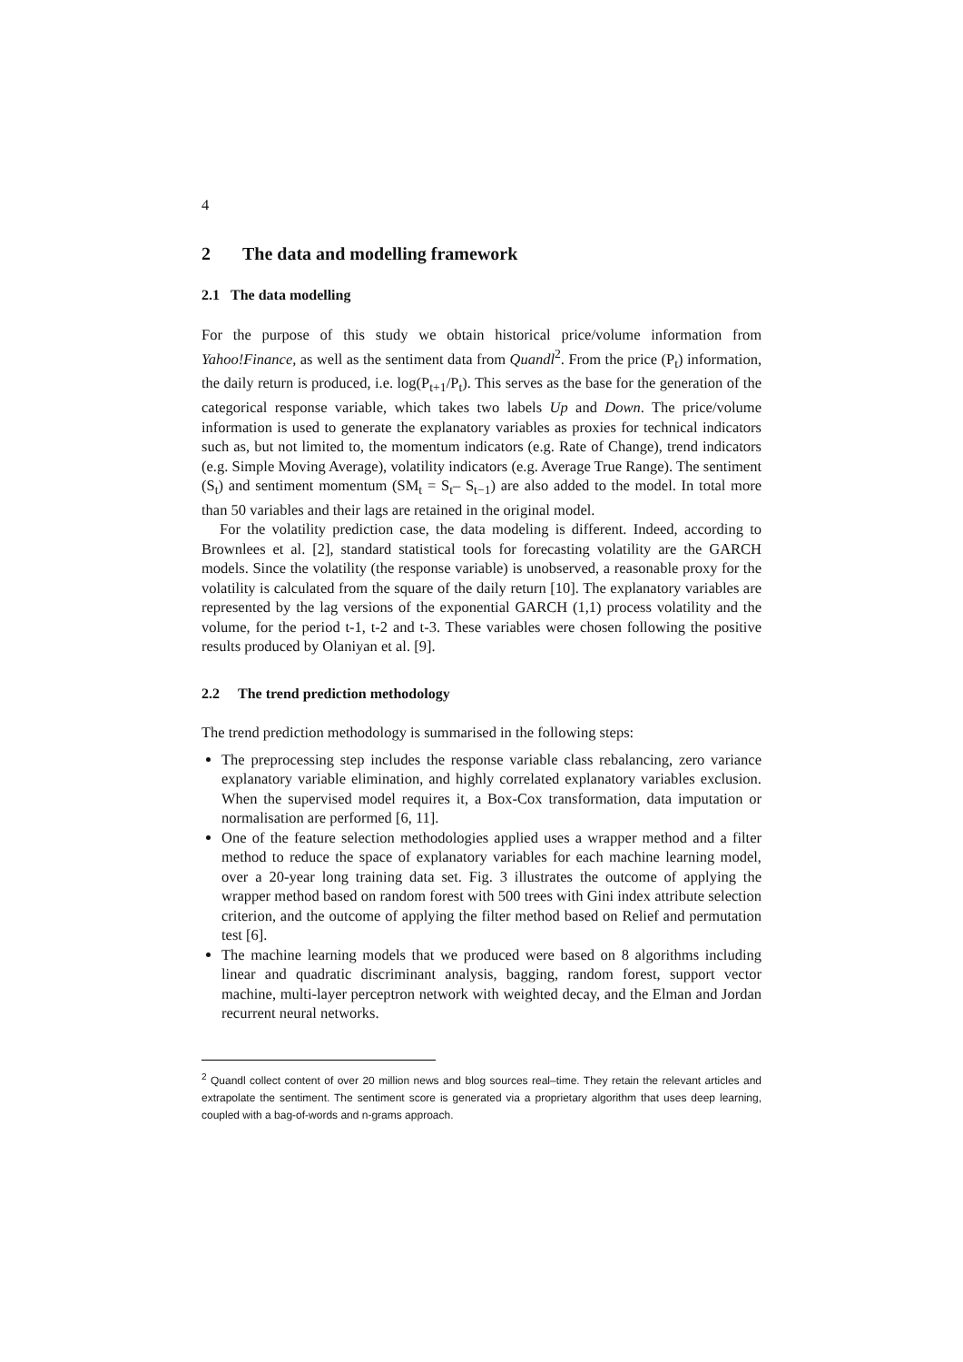4
2 The data and modelling framework
2.1 The data modelling
For the purpose of this study we obtain historical price/volume information from Yahoo!Finance, as well as the sentiment data from Quandl<sup>2</sup>. From the price (P<sub>t</sub>) information, the daily return is produced, i.e. log(P<sub>t+1</sub>/P<sub>t</sub>). This serves as the base for the generation of the categorical response variable, which takes two labels Up and Down. The price/volume information is used to generate the explanatory variables as proxies for technical indicators such as, but not limited to, the momentum indicators (e.g. Rate of Change), trend indicators (e.g. Simple Moving Average), volatility indicators (e.g. Average True Range). The sentiment (S<sub>t</sub>) and sentiment momentum (SM<sub>t</sub> = S<sub>t</sub>– S<sub>t−1</sub>) are also added to the model. In total more than 50 variables and their lags are retained in the original model.
For the volatility prediction case, the data modeling is different. Indeed, according to Brownlees et al. [2], standard statistical tools for forecasting volatility are the GARCH models. Since the volatility (the response variable) is unobserved, a reasonable proxy for the volatility is calculated from the square of the daily return [10]. The explanatory variables are represented by the lag versions of the exponential GARCH (1,1) process volatility and the volume, for the period t-1, t-2 and t-3. These variables were chosen following the positive results produced by Olaniyan et al. [9].
2.2 The trend prediction methodology
The trend prediction methodology is summarised in the following steps:
The preprocessing step includes the response variable class rebalancing, zero variance explanatory variable elimination, and highly correlated explanatory variables exclusion. When the supervised model requires it, a Box-Cox transformation, data imputation or normalisation are performed [6, 11].
One of the feature selection methodologies applied uses a wrapper method and a filter method to reduce the space of explanatory variables for each machine learning model, over a 20-year long training data set. Fig. 3 illustrates the outcome of applying the wrapper method based on random forest with 500 trees with Gini index attribute selection criterion, and the outcome of applying the filter method based on Relief and permutation test [6].
The machine learning models that we produced were based on 8 algorithms including linear and quadratic discriminant analysis, bagging, random forest, support vector machine, multi-layer perceptron network with weighted decay, and the Elman and Jordan recurrent neural networks.
<sup>2</sup> Quandl collect content of over 20 million news and blog sources real–time. They retain the relevant articles and extrapolate the sentiment. The sentiment score is generated via a proprietary algorithm that uses deep learning, coupled with a bag-of-words and n-grams approach.